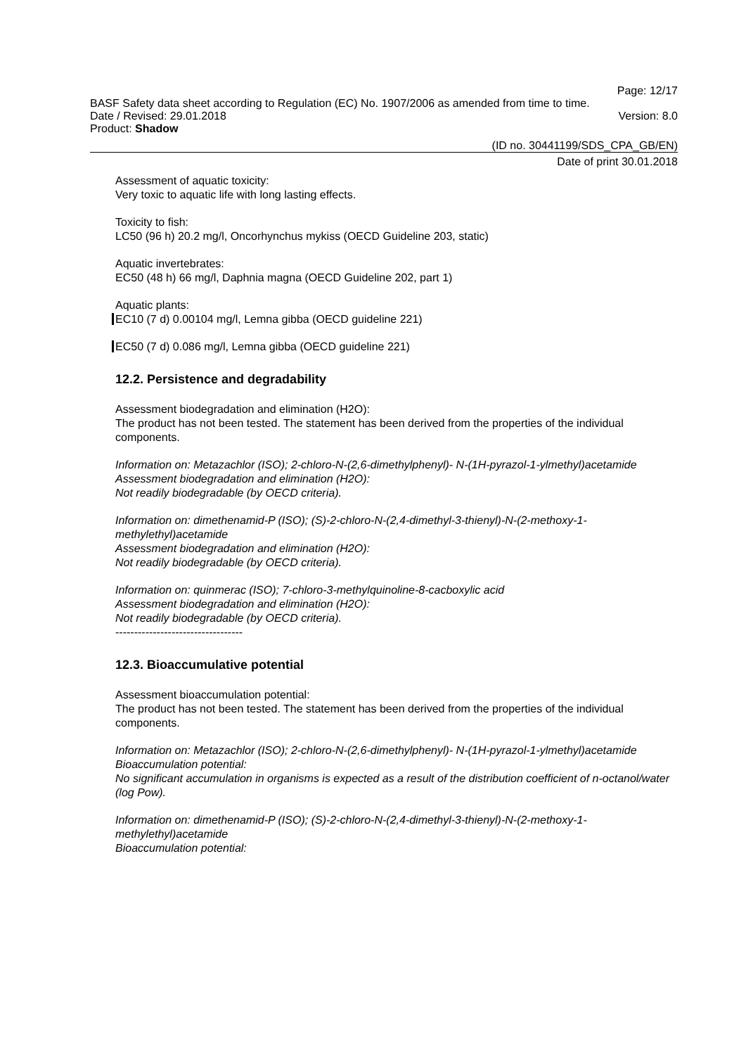Page: 12/17
BASF Safety data sheet according to Regulation (EC) No. 1907/2006 as amended from time to time.
Date / Revised: 29.01.2018 Version: 8.0
Product: Shadow
(ID no. 30441199/SDS_CPA_GB/EN)
Date of print 30.01.2018
Assessment of aquatic toxicity:
Very toxic to aquatic life with long lasting effects.
Toxicity to fish:
LC50 (96 h) 20.2 mg/l, Oncorhynchus mykiss (OECD Guideline 203, static)
Aquatic invertebrates:
EC50 (48 h) 66 mg/l, Daphnia magna (OECD Guideline 202, part 1)
Aquatic plants:
EC10 (7 d) 0.00104 mg/l, Lemna gibba (OECD guideline 221)
EC50 (7 d) 0.086 mg/l, Lemna gibba (OECD guideline 221)
12.2. Persistence and degradability
Assessment biodegradation and elimination (H2O):
The product has not been tested. The statement has been derived from the properties of the individual components.
Information on: Metazachlor (ISO); 2-chloro-N-(2,6-dimethylphenyl)- N-(1H-pyrazol-1-ylmethyl)acetamide
Assessment biodegradation and elimination (H2O):
Not readily biodegradable (by OECD criteria).
Information on: dimethenamid-P (ISO); (S)-2-chloro-N-(2,4-dimethyl-3-thienyl)-N-(2-methoxy-1-methylethyl)acetamide
Assessment biodegradation and elimination (H2O):
Not readily biodegradable (by OECD criteria).
Information on: quinmerac (ISO); 7-chloro-3-methylquinoline-8-cacboxylic acid
Assessment biodegradation and elimination (H2O):
Not readily biodegradable (by OECD criteria).
----------------------------------
12.3. Bioaccumulative potential
Assessment bioaccumulation potential:
The product has not been tested. The statement has been derived from the properties of the individual components.
Information on: Metazachlor (ISO); 2-chloro-N-(2,6-dimethylphenyl)- N-(1H-pyrazol-1-ylmethyl)acetamide
Bioaccumulation potential:
No significant accumulation in organisms is expected as a result of the distribution coefficient of n-octanol/water (log Pow).
Information on: dimethenamid-P (ISO); (S)-2-chloro-N-(2,4-dimethyl-3-thienyl)-N-(2-methoxy-1-methylethyl)acetamide
Bioaccumulation potential: